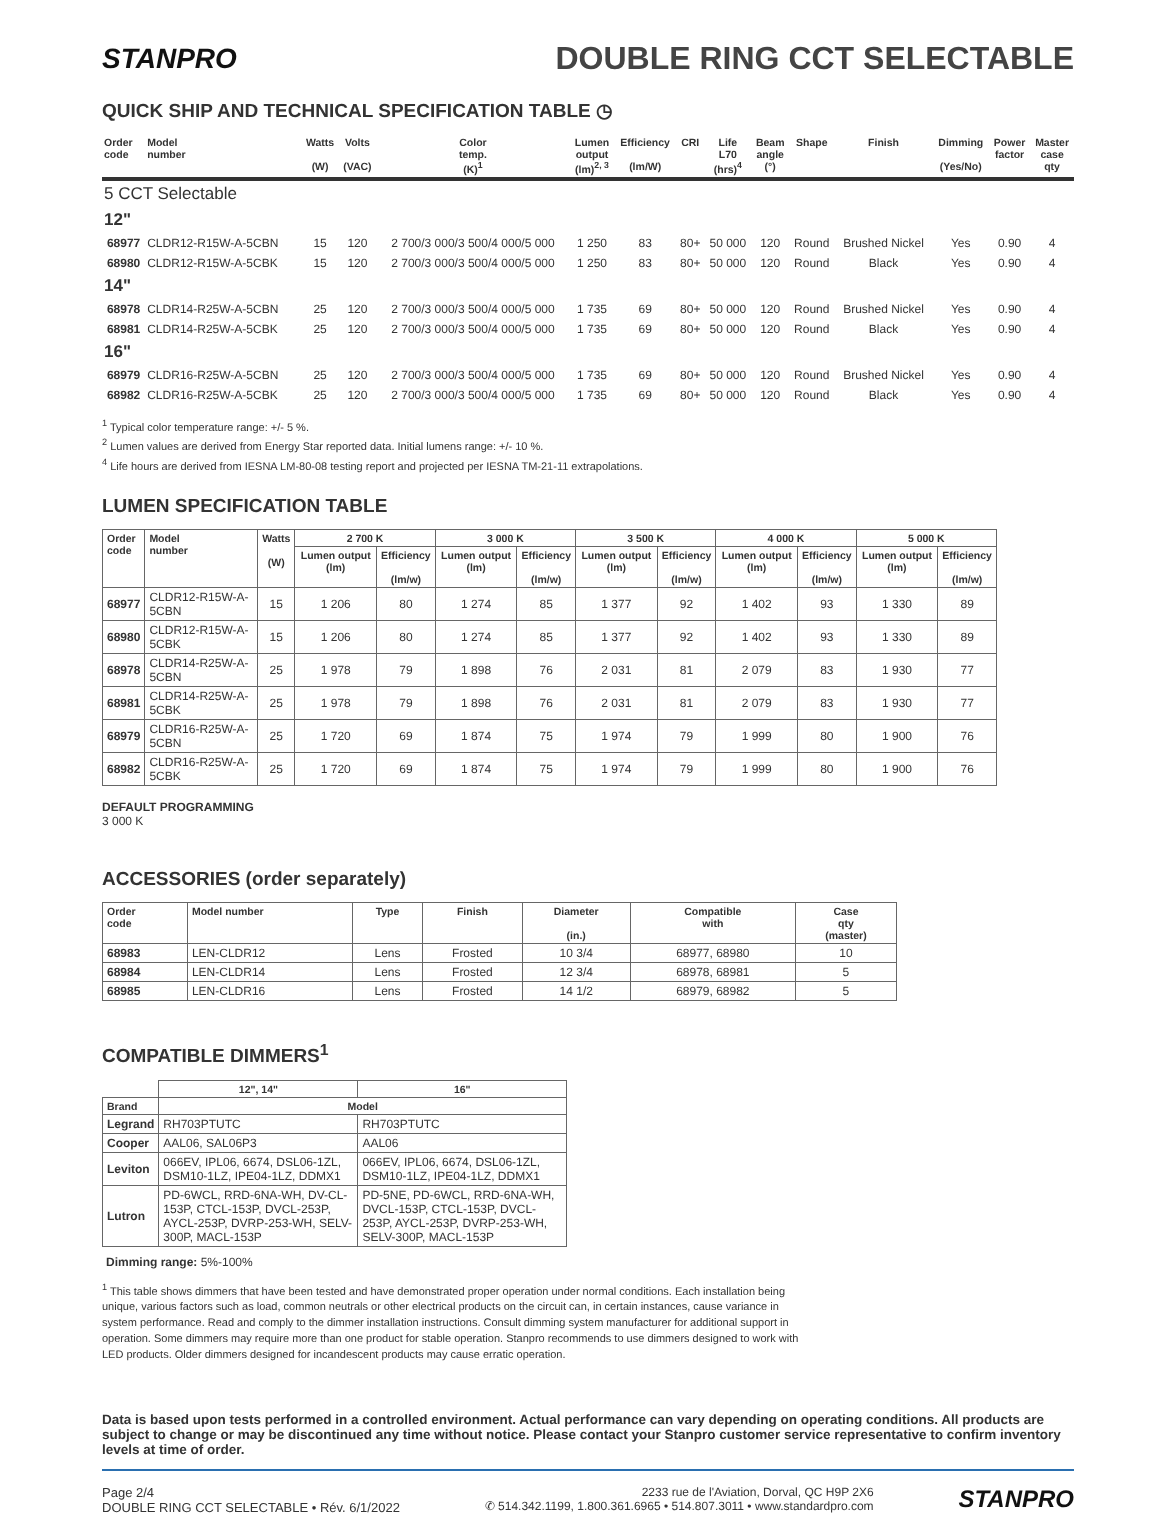STANPRO DOUBLE RING CCT SELECTABLE
QUICK SHIP AND TECHNICAL SPECIFICATION TABLE ◷
| Order code | Model number | Watts (W) | Volts (VAC) | Color temp. (K)<sup>1</sup> | Lumen output (lm)<sup>2, 3</sup> | Efficiency (lm/W) | CRI | Life L70 (hrs)<sup>4</sup> | Beam angle (°) | Shape | Finish | Dimming (Yes/No) | Power factor | Master case qty |
| --- | --- | --- | --- | --- | --- | --- | --- | --- | --- | --- | --- | --- | --- | --- |
| 5 CCT Selectable | | | | | | | | | | | | | | |
| 12" | | | | | | | | | | | | | | |
| 68977 | CLDR12-R15W-A-5CBN | 15 | 120 | 2 700/3 000/3 500/4 000/5 000 | 1 250 | 83 | 80+ | 50 000 | 120 | Round | Brushed Nickel | Yes | 0.90 | 4 |
| 68980 | CLDR12-R15W-A-5CBK | 15 | 120 | 2 700/3 000/3 500/4 000/5 000 | 1 250 | 83 | 80+ | 50 000 | 120 | Round | Black | Yes | 0.90 | 4 |
| 14" | | | | | | | | | | | | | | |
| 68978 | CLDR14-R25W-A-5CBN | 25 | 120 | 2 700/3 000/3 500/4 000/5 000 | 1 735 | 69 | 80+ | 50 000 | 120 | Round | Brushed Nickel | Yes | 0.90 | 4 |
| 68981 | CLDR14-R25W-A-5CBK | 25 | 120 | 2 700/3 000/3 500/4 000/5 000 | 1 735 | 69 | 80+ | 50 000 | 120 | Round | Black | Yes | 0.90 | 4 |
| 16" | | | | | | | | | | | | | | |
| 68979 | CLDR16-R25W-A-5CBN | 25 | 120 | 2 700/3 000/3 500/4 000/5 000 | 1 735 | 69 | 80+ | 50 000 | 120 | Round | Brushed Nickel | Yes | 0.90 | 4 |
| 68982 | CLDR16-R25W-A-5CBK | 25 | 120 | 2 700/3 000/3 500/4 000/5 000 | 1 735 | 69 | 80+ | 50 000 | 120 | Round | Black | Yes | 0.90 | 4 |
<sup>1</sup> Typical color temperature range: +/- 5 %.
<sup>2</sup> Lumen values are derived from Energy Star reported data. Initial lumens range: +/- 10 %.
<sup>4</sup> Life hours are derived from IESNA LM-80-08 testing report and projected per IESNA TM-21-11 extrapolations.
LUMEN SPECIFICATION TABLE
| Order code | Model number | Watts (W) | 2 700 K | | 3 000 K | | 3 500 K | | 4 000 K | | 5 000 K | |
| --- | --- | --- | --- | --- | --- | --- | --- | --- | --- | --- | --- | --- |
| | | | Lumen output (lm) | Efficiency (lm/w) | Lumen output (lm) | Efficiency (lm/w) | Lumen output (lm) | Efficiency (lm/w) | Lumen output (lm) | Efficiency (lm/w) | Lumen output (lm) | Efficiency (lm/w) |
| 68977 | CLDR12-R15W-A-5CBN | 15 | 1 206 | 80 | 1 274 | 85 | 1 377 | 92 | 1 402 | 93 | 1 330 | 89 |
| 68980 | CLDR12-R15W-A-5CBK | 15 | 1 206 | 80 | 1 274 | 85 | 1 377 | 92 | 1 402 | 93 | 1 330 | 89 |
| 68978 | CLDR14-R25W-A-5CBN | 25 | 1 978 | 79 | 1 898 | 76 | 2 031 | 81 | 2 079 | 83 | 1 930 | 77 |
| 68981 | CLDR14-R25W-A-5CBK | 25 | 1 978 | 79 | 1 898 | 76 | 2 031 | 81 | 2 079 | 83 | 1 930 | 77 |
| 68979 | CLDR16-R25W-A-5CBN | 25 | 1 720 | 69 | 1 874 | 75 | 1 974 | 79 | 1 999 | 80 | 1 900 | 76 |
| 68982 | CLDR16-R25W-A-5CBK | 25 | 1 720 | 69 | 1 874 | 75 | 1 974 | 79 | 1 999 | 80 | 1 900 | 76 |
DEFAULT PROGRAMMING
3 000 K
ACCESSORIES (order separately)
| Order code | Model number | Type | Finish | Diameter (in.) | Compatible with | Case qty (master) |
| --- | --- | --- | --- | --- | --- | --- |
| 68983 | LEN-CLDR12 | Lens | Frosted | 10 3/4 | 68977, 68980 | 10 |
| 68984 | LEN-CLDR14 | Lens | Frosted | 12 3/4 | 68978, 68981 | 5 |
| 68985 | LEN-CLDR16 | Lens | Frosted | 14 1/2 | 68979, 68982 | 5 |
COMPATIBLE DIMMERS<sup>1</sup>
| | 12", 14" | 16" |
| Brand | Model | |
| Legrand | RH703PTUTC | RH703PTUTC |
| Cooper | AAL06, SAL06P3 | AAL06 |
| Leviton | 066EV, IPL06, 6674, DSL06-1ZL, DSM10-1LZ, IPE04-1LZ, DDMX1 | 066EV, IPL06, 6674, DSL06-1ZL, DSM10-1LZ, IPE04-1LZ, DDMX1 |
| Lutron | PD-6WCL, RRD-6NA-WH, DV-CL-153P, CTCL-153P, DVCL-253P, AYCL-253P, DVRP-253-WH, SELV-300P, MACL-153P | PD-5NE, PD-6WCL, RRD-6NA-WH, DVCL-153P, CTCL-153P, DVCL-253P, AYCL-253P, DVRP-253-WH, SELV-300P, MACL-153P |
Dimming range: 5%-100%
<sup>1</sup> This table shows dimmers that have been tested and have demonstrated proper operation under normal conditions. Each installation being unique, various factors such as load, common neutrals or other electrical products on the circuit can, in certain instances, cause variance in system performance. Read and comply to the dimmer installation instructions. Consult dimming system manufacturer for additional support in operation. Some dimmers may require more than one product for stable operation. Stanpro recommends to use dimmers designed to work with LED products. Older dimmers designed for incandescent products may cause erratic operation.
Data is based upon tests performed in a controlled environment. Actual performance can vary depending on operating conditions. All products are subject to change or may be discontinued any time without notice. Please contact your Stanpro customer service representative to confirm inventory levels at time of order.
Page 2/4
DOUBLE RING CCT SELECTABLE • Rév. 6/1/2022
2233 rue de l'Aviation, Dorval, QC H9P 2X6
✆ 514.342.1199, 1.800.361.6965 • 514.807.3011 • www.standardpro.com
STANPRO